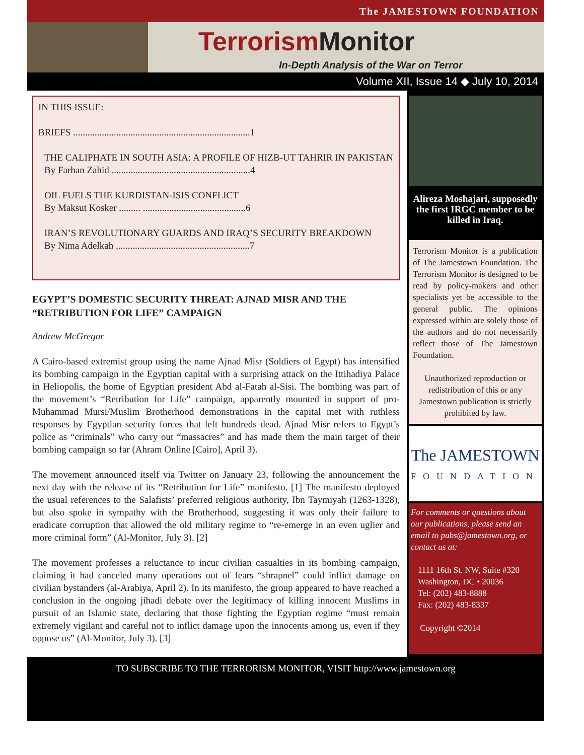The JAMESTOWN FOUNDATION
Terrorism Monitor
In-Depth Analysis of the War on Terror
Volume XII, Issue 14 ◆ July 10, 2014
IN THIS ISSUE:
BRIEFS ..........................................................................1
THE CALIPHATE IN SOUTH ASIA: A PROFILE OF HIZB-UT TAHRIR IN PAKISTAN
By Farhan Zahid ..........................................................4
OIL FUELS THE KURDISTAN-ISIS CONFLICT
By Maksut Kosker ......... ...........................................6
IRAN’S REVOLUTIONARY GUARDS AND IRAQ’S SECURITY BREAKDOWN
By Nima Adelkah ........................................................7
EGYPT’S DOMESTIC SECURITY THREAT: AJNAD MISR AND THE “RETRIBUTION FOR LIFE” CAMPAIGN
Andrew McGregor
A Cairo-based extremist group using the name Ajnad Misr (Soldiers of Egypt) has intensified its bombing campaign in the Egyptian capital with a surprising attack on the Ittihadiya Palace in Heliopolis, the home of Egyptian president Abd al-Fatah al-Sisi. The bombing was part of the movement’s “Retribution for Life” campaign, apparently mounted in support of pro-Muhammad Mursi/Muslim Brotherhood demonstrations in the capital met with ruthless responses by Egyptian security forces that left hundreds dead. Ajnad Misr refers to Egypt’s police as “criminals” who carry out “massacres” and has made them the main target of their bombing campaign so far (Ahram Online [Cairo], April 3).
The movement announced itself via Twitter on January 23, following the announcement the next day with the release of its “Retribution for Life” manifesto. [1] The manifesto deployed the usual references to the Salafists’ preferred religious authority, Ibn Taymiyah (1263-1328), but also spoke in sympathy with the Brotherhood, suggesting it was only their failure to eradicate corruption that allowed the old military regime to “re-emerge in an even uglier and more criminal form” (Al-Monitor, July 3). [2]
The movement professes a reluctance to incur civilian casualties in its bombing campaign, claiming it had canceled many operations out of fears “shrapnel” could inflict damage on civilian bystanders (al-Arabiya, April 2). In its manifesto, the group appeared to have reached a conclusion in the ongoing jihadi debate over the legitimacy of killing innocent Muslims in pursuit of an Islamic state, declaring that those fighting the Egyptian regime “must remain extremely vigilant and careful not to inflict damage upon the innocents among us, even if they oppose us” (Al-Monitor, July 3). [3]
Alireza Moshajari, supposedly the first IRGC member to be killed in Iraq.
Terrorism Monitor is a publication of The Jamestown Foundation. The Terrorism Monitor is designed to be read by policy-makers and other specialists yet be accessible to the general public. The opinions expressed within are solely those of the authors and do not necessarily reflect those of The Jamestown Foundation.
Unauthorized reproduction or redistribution of this or any Jamestown publication is strictly prohibited by law.
The JAMESTOWN
FOUNDATION
For comments or questions about our publications, please send an email to pubs@jamestown.org, or contact us at:
1111 16th St. NW, Suite #320
Washington, DC • 20036
Tel: (202) 483-8888
Fax: (202) 483-8337
Copyright ©2014
TO SUBSCRIBE TO THE TERRORISM MONITOR, VISIT http://www.jamestown.org